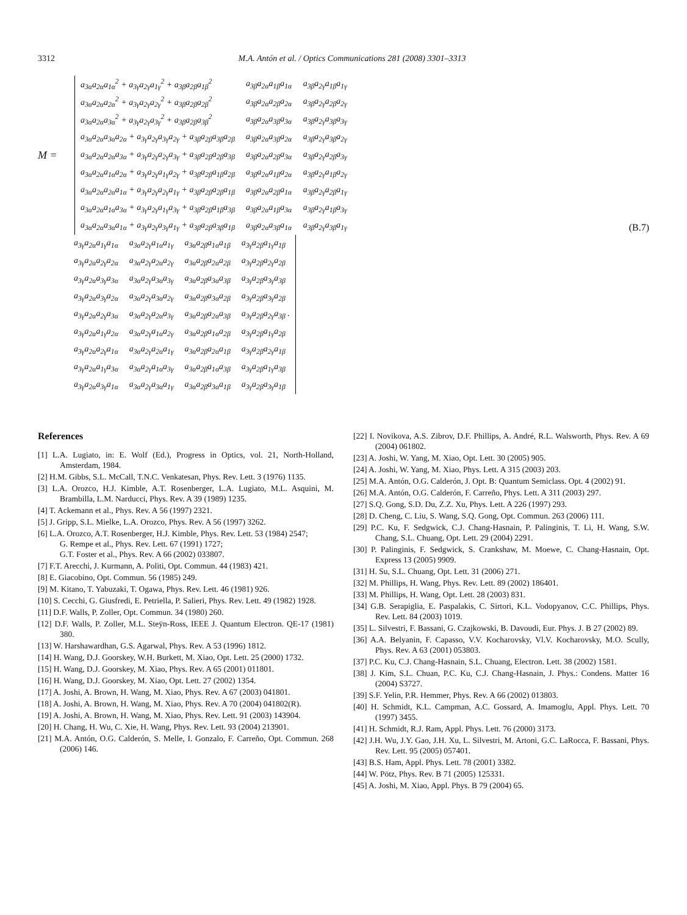3312 M.A. Antón et al. / Optics Communications 281 (2008) 3301–3313
M =
| a<sub>3α</sub>a<sub>2α</sub>a<sub>1α</sub><sup>2</sup> + a<sub>3γ</sub>a<sub>2γ</sub>a<sub>1γ</sub><sup>2</sup> + a<sub>3β</sub>a<sub>2β</sub>a<sub>1β</sub><sup>2</sup> | a<sub>3β</sub>a<sub>2α</sub>a<sub>1β</sub>a<sub>1α</sub> | a<sub>3β</sub>a<sub>2γ</sub>a<sub>1β</sub>a<sub>1γ</sub> |
| a<sub>3α</sub>a<sub>2α</sub>a<sub>2α</sub><sup>2</sup> + a<sub>3γ</sub>a<sub>2γ</sub>a<sub>2γ</sub><sup>2</sup> + a<sub>3β</sub>a<sub>2β</sub>a<sub>2β</sub><sup>2</sup> | a<sub>3β</sub>a<sub>2α</sub>a<sub>2β</sub>a<sub>2α</sub> | a<sub>3β</sub>a<sub>2γ</sub>a<sub>2β</sub>a<sub>2γ</sub> |
| a<sub>3α</sub>a<sub>2α</sub>a<sub>3α</sub><sup>2</sup> + a<sub>3γ</sub>a<sub>2γ</sub>a<sub>3γ</sub><sup>2</sup> + a<sub>3β</sub>a<sub>2β</sub>a<sub>3β</sub><sup>2</sup> | a<sub>3β</sub>a<sub>2α</sub>a<sub>3β</sub>a<sub>3α</sub> | a<sub>3β</sub>a<sub>2γ</sub>a<sub>3β</sub>a<sub>3γ</sub> |
| a<sub>3α</sub>a<sub>2α</sub>a<sub>3α</sub>a<sub>2α</sub> + a<sub>3γ</sub>a<sub>2γ</sub>a<sub>3γ</sub>a<sub>2γ</sub> + a<sub>3β</sub>a<sub>2β</sub>a<sub>3β</sub>a<sub>2β</sub> | a<sub>3β</sub>a<sub>2α</sub>a<sub>3β</sub>a<sub>2α</sub> | a<sub>3β</sub>a<sub>2γ</sub>a<sub>3β</sub>a<sub>2γ</sub> |
| a<sub>3α</sub>a<sub>2α</sub>a<sub>2α</sub>a<sub>3α</sub> + a<sub>3γ</sub>a<sub>2γ</sub>a<sub>2γ</sub>a<sub>3γ</sub> + a<sub>3β</sub>a<sub>2β</sub>a<sub>2β</sub>a<sub>3β</sub> | a<sub>3β</sub>a<sub>2α</sub>a<sub>2β</sub>a<sub>3α</sub> | a<sub>3β</sub>a<sub>2γ</sub>a<sub>2β</sub>a<sub>3γ</sub> |
| a<sub>3α</sub>a<sub>2α</sub>a<sub>1α</sub>a<sub>2α</sub> + a<sub>3γ</sub>a<sub>2γ</sub>a<sub>1γ</sub>a<sub>2γ</sub> + a<sub>3β</sub>a<sub>2β</sub>a<sub>1β</sub>a<sub>2β</sub> | a<sub>3β</sub>a<sub>2α</sub>a<sub>1β</sub>a<sub>2α</sub> | a<sub>3β</sub>a<sub>2γ</sub>a<sub>1β</sub>a<sub>2γ</sub> |
| a<sub>3α</sub>a<sub>2α</sub>a<sub>2α</sub>a<sub>1α</sub> + a<sub>3γ</sub>a<sub>2γ</sub>a<sub>2γ</sub>a<sub>1γ</sub> + a<sub>3β</sub>a<sub>2β</sub>a<sub>2β</sub>a<sub>1β</sub> | a<sub>3β</sub>a<sub>2α</sub>a<sub>2β</sub>a<sub>1α</sub> | a<sub>3β</sub>a<sub>2γ</sub>a<sub>2β</sub>a<sub>1γ</sub> |
| a<sub>3α</sub>a<sub>2α</sub>a<sub>1α</sub>a<sub>3α</sub> + a<sub>3γ</sub>a<sub>2γ</sub>a<sub>1γ</sub>a<sub>3γ</sub> + a<sub>3β</sub>a<sub>2β</sub>a<sub>1β</sub>a<sub>3β</sub> | a<sub>3β</sub>a<sub>2α</sub>a<sub>1β</sub>a<sub>3α</sub> | a<sub>3β</sub>a<sub>2γ</sub>a<sub>1β</sub>a<sub>3γ</sub> |
| a<sub>3α</sub>a<sub>2α</sub>a<sub>3α</sub>a<sub>1α</sub> + a<sub>3γ</sub>a<sub>2γ</sub>a<sub>3γ</sub>a<sub>1γ</sub> + a<sub>3β</sub>a<sub>2β</sub>a<sub>3β</sub>a<sub>1β</sub> | a<sub>3β</sub>a<sub>2α</sub>a<sub>3β</sub>a<sub>1α</sub> | a<sub>3β</sub>a<sub>2γ</sub>a<sub>3β</sub>a<sub>1γ</sub> |
(B.7)
| a<sub>3γ</sub>a<sub>2α</sub>a<sub>1γ</sub>a<sub>1α</sub> | a<sub>3α</sub>a<sub>2γ</sub>a<sub>1α</sub>a<sub>1γ</sub> | a<sub>3α</sub>a<sub>2β</sub>a<sub>1α</sub>a<sub>1β</sub> | a<sub>3γ</sub>a<sub>2β</sub>a<sub>1γ</sub>a<sub>1β</sub> |
| a<sub>3γ</sub>a<sub>2α</sub>a<sub>2γ</sub>a<sub>2α</sub> | a<sub>3α</sub>a<sub>2γ</sub>a<sub>2α</sub>a<sub>2γ</sub> | a<sub>3α</sub>a<sub>2β</sub>a<sub>2α</sub>a<sub>2β</sub> | a<sub>3γ</sub>a<sub>2β</sub>a<sub>2γ</sub>a<sub>2β</sub> |
| a<sub>3γ</sub>a<sub>2α</sub>a<sub>3γ</sub>a<sub>3α</sub> | a<sub>3α</sub>a<sub>2γ</sub>a<sub>3α</sub>a<sub>3γ</sub> | a<sub>3α</sub>a<sub>2β</sub>a<sub>3α</sub>a<sub>3β</sub> | a<sub>3γ</sub>a<sub>2β</sub>a<sub>3γ</sub>a<sub>3β</sub> |
| a<sub>3γ</sub>a<sub>2α</sub>a<sub>3γ</sub>a<sub>2α</sub> | a<sub>3α</sub>a<sub>2γ</sub>a<sub>3α</sub>a<sub>2γ</sub> | a<sub>3α</sub>a<sub>2β</sub>a<sub>3α</sub>a<sub>2β</sub> | a<sub>3γ</sub>a<sub>2β</sub>a<sub>3γ</sub>a<sub>2β</sub> |
| a<sub>3γ</sub>a<sub>2α</sub>a<sub>2γ</sub>a<sub>3α</sub> | a<sub>3α</sub>a<sub>2γ</sub>a<sub>2α</sub>a<sub>3γ</sub> | a<sub>3α</sub>a<sub>2β</sub>a<sub>2α</sub>a<sub>3β</sub> | a<sub>3γ</sub>a<sub>2β</sub>a<sub>2γ</sub>a<sub>3β</sub> . |
| a<sub>3γ</sub>a<sub>2α</sub>a<sub>1γ</sub>a<sub>2α</sub> | a<sub>3α</sub>a<sub>2γ</sub>a<sub>1α</sub>a<sub>2γ</sub> | a<sub>3α</sub>a<sub>2β</sub>a<sub>1α</sub>a<sub>2β</sub> | a<sub>3γ</sub>a<sub>2β</sub>a<sub>1γ</sub>a<sub>2β</sub> |
| a<sub>3γ</sub>a<sub>2α</sub>a<sub>2γ</sub>a<sub>1α</sub> | a<sub>3α</sub>a<sub>2γ</sub>a<sub>2α</sub>a<sub>1γ</sub> | a<sub>3α</sub>a<sub>2β</sub>a<sub>2α</sub>a<sub>1β</sub> | a<sub>3γ</sub>a<sub>2β</sub>a<sub>2γ</sub>a<sub>1β</sub> |
| a<sub>3γ</sub>a<sub>2α</sub>a<sub>1γ</sub>a<sub>3α</sub> | a<sub>3α</sub>a<sub>2γ</sub>a<sub>1α</sub>a<sub>3γ</sub> | a<sub>3α</sub>a<sub>2β</sub>a<sub>1α</sub>a<sub>3β</sub> | a<sub>3γ</sub>a<sub>2β</sub>a<sub>1γ</sub>a<sub>3β</sub> |
| a<sub>3γ</sub>a<sub>2α</sub>a<sub>3γ</sub>a<sub>1α</sub> | a<sub>3α</sub>a<sub>2γ</sub>a<sub>3α</sub>a<sub>1γ</sub> | a<sub>3α</sub>a<sub>2β</sub>a<sub>3α</sub>a<sub>1β</sub> | a<sub>3γ</sub>a<sub>2β</sub>a<sub>3γ</sub>a<sub>1β</sub> |
References
[1] L.A. Lugiato, in: E. Wolf (Ed.), Progress in Optics, vol. 21, North-Holland, Amsterdam, 1984.
[2] H.M. Gibbs, S.L. McCall, T.N.C. Venkatesan, Phys. Rev. Lett. 3 (1976) 1135.
[3] L.A. Orozco, H.J. Kimble, A.T. Rosenberger, L.A. Lugiato, M.L. Asquini, M. Brambilla, L.M. Narducci, Phys. Rev. A 39 (1989) 1235.
[4] T. Ackemann et al., Phys. Rev. A 56 (1997) 2321.
[5] J. Gripp, S.L. Mielke, L.A. Orozco, Phys. Rev. A 56 (1997) 3262.
[6] L.A. Orozco, A.T. Rosenberger, H.J. Kimble, Phys. Rev. Lett. 53 (1984) 2547;
G. Rempe et al., Phys. Rev. Lett. 67 (1991) 1727;
G.T. Foster et al., Phys. Rev. A 66 (2002) 033807.
[7] F.T. Arecchi, J. Kurmann, A. Politi, Opt. Commun. 44 (1983) 421.
[8] E. Giacobino, Opt. Commun. 56 (1985) 249.
[9] M. Kitano, T. Yabuzaki, T. Ogawa, Phys. Rev. Lett. 46 (1981) 926.
[10] S. Cecchi, G. Giusfredi, E. Petriella, P. Salieri, Phys. Rev. Lett. 49 (1982) 1928.
[11] D.F. Walls, P. Zoller, Opt. Commun. 34 (1980) 260.
[12] D.F. Walls, P. Zoller, M.L. Steÿn-Ross, IEEE J. Quantum Electron. QE-17 (1981) 380.
[13] W. Harshawardhan, G.S. Agarwal, Phys. Rev. A 53 (1996) 1812.
[14] H. Wang, D.J. Goorskey, W.H. Burkett, M. Xiao, Opt. Lett. 25 (2000) 1732.
[15] H. Wang, D.J. Goorskey, M. Xiao, Phys. Rev. A 65 (2001) 011801.
[16] H. Wang, D.J. Goorskey, M. Xiao, Opt. Lett. 27 (2002) 1354.
[17] A. Joshi, A. Brown, H. Wang, M. Xiao, Phys. Rev. A 67 (2003) 041801.
[18] A. Joshi, A. Brown, H. Wang, M. Xiao, Phys. Rev. A 70 (2004) 041802(R).
[19] A. Joshi, A. Brown, H. Wang, M. Xiao, Phys. Rev. Lett. 91 (2003) 143904.
[20] H. Chang, H. Wu, C. Xie, H. Wang, Phys. Rev. Lett. 93 (2004) 213901.
[21] M.A. Antón, O.G. Calderón, S. Melle, I. Gonzalo, F. Carreño, Opt. Commun. 268 (2006) 146.
[22] I. Novikova, A.S. Zibrov, D.F. Phillips, A. André, R.L. Walsworth, Phys. Rev. A 69 (2004) 061802.
[23] A. Joshi, W. Yang, M. Xiao, Opt. Lett. 30 (2005) 905.
[24] A. Joshi, W. Yang, M. Xiao, Phys. Lett. A 315 (2003) 203.
[25] M.A. Antón, O.G. Calderón, J. Opt. B: Quantum Semiclass. Opt. 4 (2002) 91.
[26] M.A. Antón, O.G. Calderón, F. Carreño, Phys. Lett. A 311 (2003) 297.
[27] S.Q. Gong, S.D. Du, Z.Z. Xu, Phys. Lett. A 226 (1997) 293.
[28] D. Cheng, C. Liu, S. Wang, S.Q. Gong, Opt. Commun. 263 (2006) 111.
[29] P.C. Ku, F. Sedgwick, C.J. Chang-Hasnain, P. Palinginis, T. Li, H. Wang, S.W. Chang, S.L. Chuang, Opt. Lett. 29 (2004) 2291.
[30] P. Palinginis, F. Sedgwick, S. Crankshaw, M. Moewe, C. Chang-Hasnain, Opt. Express 13 (2005) 9909.
[31] H. Su, S.L. Chuang, Opt. Lett. 31 (2006) 271.
[32] M. Phillips, H. Wang, Phys. Rev. Lett. 89 (2002) 186401.
[33] M. Phillips, H. Wang, Opt. Lett. 28 (2003) 831.
[34] G.B. Serapiglia, E. Paspalakis, C. Sirtori, K.L. Vodopyanov, C.C. Phillips, Phys. Rev. Lett. 84 (2003) 1019.
[35] L. Silvestri, F. Bassani, G. Czajkowski, B. Davoudi, Eur. Phys. J. B 27 (2002) 89.
[36] A.A. Belyanin, F. Capasso, V.V. Kocharovsky, Vl.V. Kocharovsky, M.O. Scully, Phys. Rev. A 63 (2001) 053803.
[37] P.C. Ku, C.J. Chang-Hasnain, S.L. Chuang, Electron. Lett. 38 (2002) 1581.
[38] J. Kim, S.L. Chuan, P.C. Ku, C.J. Chang-Hasnain, J. Phys.: Condens. Matter 16 (2004) S3727.
[39] S.F. Yelin, P.R. Hemmer, Phys. Rev. A 66 (2002) 013803.
[40] H. Schmidt, K.L. Campman, A.C. Gossard, A. Imamoglu, Appl. Phys. Lett. 70 (1997) 3455.
[41] H. Schmidt, R.J. Ram, Appl. Phys. Lett. 76 (2000) 3173.
[42] J.H. Wu, J.Y. Gao, J.H. Xu, L. Silvestri, M. Artoni, G.C. LaRocca, F. Bassani, Phys. Rev. Lett. 95 (2005) 057401.
[43] B.S. Ham, Appl. Phys. Lett. 78 (2001) 3382.
[44] W. Pötz, Phys. Rev. B 71 (2005) 125331.
[45] A. Joshi, M. Xiao, Appl. Phys. B 79 (2004) 65.